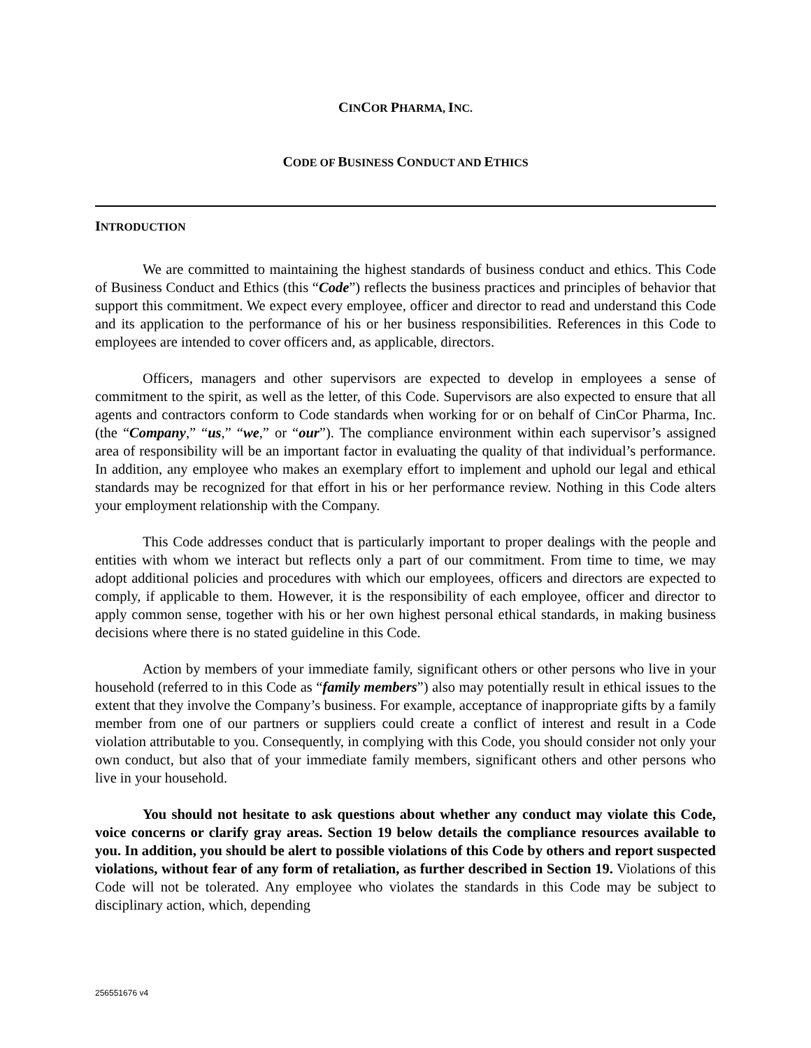CINCOR PHARMA, INC.
CODE OF BUSINESS CONDUCT AND ETHICS
INTRODUCTION
We are committed to maintaining the highest standards of business conduct and ethics. This Code of Business Conduct and Ethics (this “Code”) reflects the business practices and principles of behavior that support this commitment. We expect every employee, officer and director to read and understand this Code and its application to the performance of his or her business responsibilities. References in this Code to employees are intended to cover officers and, as applicable, directors.
Officers, managers and other supervisors are expected to develop in employees a sense of commitment to the spirit, as well as the letter, of this Code. Supervisors are also expected to ensure that all agents and contractors conform to Code standards when working for or on behalf of CinCor Pharma, Inc. (the “Company,” “us,” “we,” or “our”). The compliance environment within each supervisor’s assigned area of responsibility will be an important factor in evaluating the quality of that individual’s performance. In addition, any employee who makes an exemplary effort to implement and uphold our legal and ethical standards may be recognized for that effort in his or her performance review. Nothing in this Code alters your employment relationship with the Company.
This Code addresses conduct that is particularly important to proper dealings with the people and entities with whom we interact but reflects only a part of our commitment. From time to time, we may adopt additional policies and procedures with which our employees, officers and directors are expected to comply, if applicable to them. However, it is the responsibility of each employee, officer and director to apply common sense, together with his or her own highest personal ethical standards, in making business decisions where there is no stated guideline in this Code.
Action by members of your immediate family, significant others or other persons who live in your household (referred to in this Code as “family members”) also may potentially result in ethical issues to the extent that they involve the Company’s business. For example, acceptance of inappropriate gifts by a family member from one of our partners or suppliers could create a conflict of interest and result in a Code violation attributable to you. Consequently, in complying with this Code, you should consider not only your own conduct, but also that of your immediate family members, significant others and other persons who live in your household.
You should not hesitate to ask questions about whether any conduct may violate this Code, voice concerns or clarify gray areas. Section 19 below details the compliance resources available to you. In addition, you should be alert to possible violations of this Code by others and report suspected violations, without fear of any form of retaliation, as further described in Section 19. Violations of this Code will not be tolerated. Any employee who violates the standards in this Code may be subject to disciplinary action, which, depending
256551676 v4